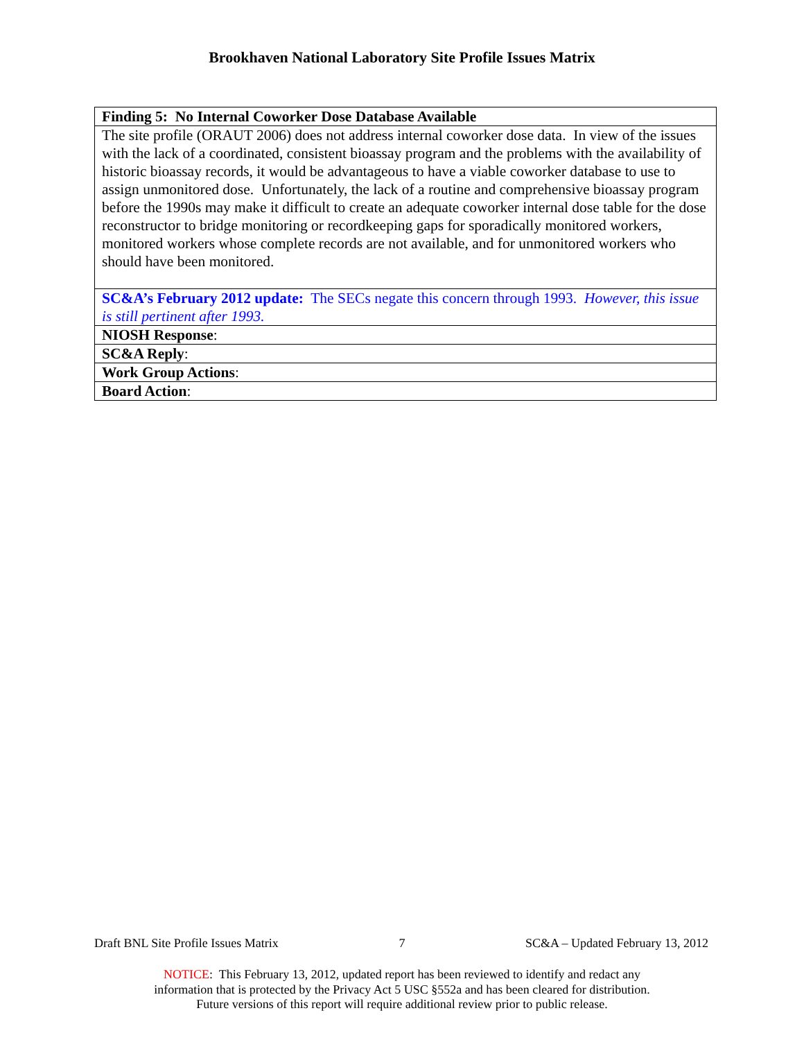Brookhaven National Laboratory Site Profile Issues Matrix
| Finding 5: No Internal Coworker Dose Database Available |
| The site profile (ORAUT 2006) does not address internal coworker dose data. In view of the issues with the lack of a coordinated, consistent bioassay program and the problems with the availability of historic bioassay records, it would be advantageous to have a viable coworker database to use to assign unmonitored dose. Unfortunately, the lack of a routine and comprehensive bioassay program before the 1990s may make it difficult to create an adequate coworker internal dose table for the dose reconstructor to bridge monitoring or recordkeeping gaps for sporadically monitored workers, monitored workers whose complete records are not available, and for unmonitored workers who should have been monitored. |
| SC&A’s February 2012 update: The SECs negate this concern through 1993. However, this issue is still pertinent after 1993. |
| NIOSH Response : |
| SC&A Reply : |
| Work Group Actions : |
| Board Action : |
Draft BNL Site Profile Issues Matrix 7 SC&A – Updated February 13, 2012
NOTICE: This February 13, 2012, updated report has been reviewed to identify and redact any
information that is protected by the Privacy Act 5 USC §552a and has been cleared for distribution.
Future versions of this report will require additional review prior to public release.